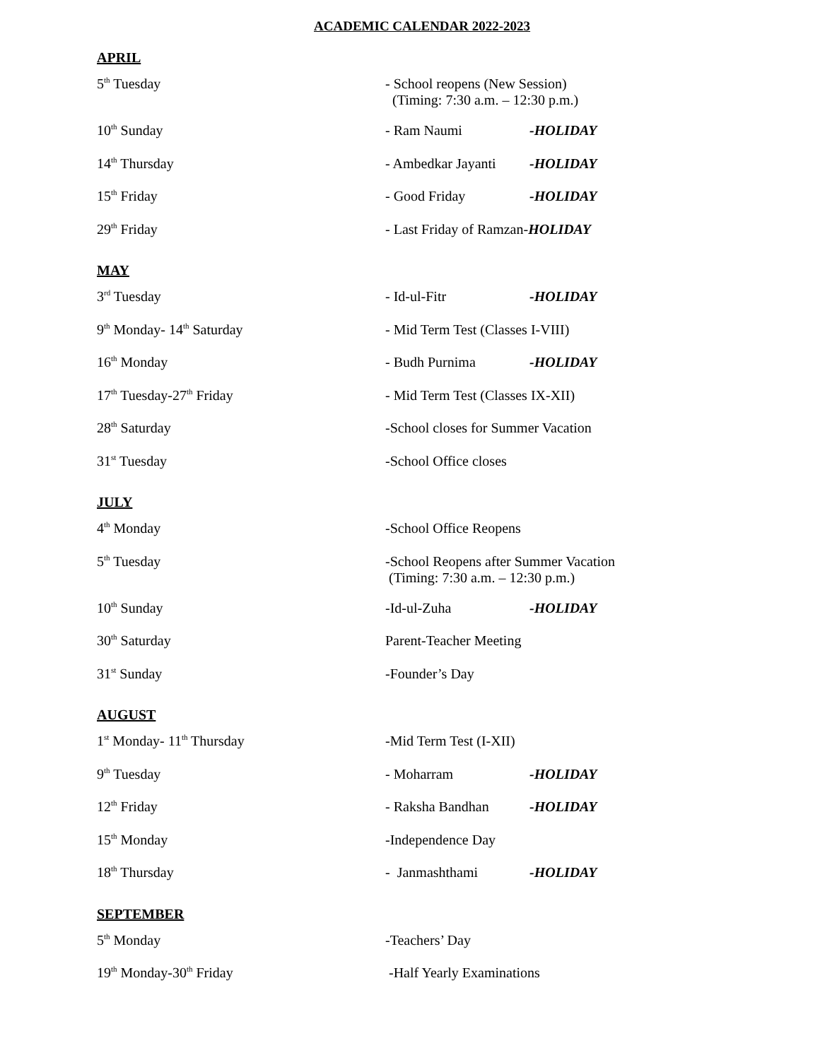ACADEMIC CALENDAR 2022-2023
APRIL
| 5<sup>th</sup> Tuesday | - School reopens (New Session) (Timing: 7:30 a.m. – 12:30 p.m.) | |
| 10<sup>th</sup> Sunday | - Ram Naumi | -HOLIDAY |
| 14<sup>th</sup> Thursday | - Ambedkar Jayanti | -HOLIDAY |
| 15<sup>th</sup> Friday | - Good Friday | -HOLIDAY |
| 29<sup>th</sup> Friday | - Last Friday of Ramzan- HOLIDAY | |
MAY
| 3<sup>rd</sup> Tuesday | - Id-ul-Fitr | -HOLIDAY |
| 9<sup>th</sup> Monday- 14<sup>th</sup> Saturday | - Mid Term Test (Classes I-VIII) | |
| 16<sup>th</sup> Monday | - Budh Purnima | -HOLIDAY |
| 17<sup>th</sup> Tuesday-27<sup>th</sup> Friday | - Mid Term Test (Classes IX-XII) | |
| 28<sup>th</sup> Saturday | -School closes for Summer Vacation | |
| 31<sup>st</sup> Tuesday | -School Office closes | |
JULY
| 4<sup>th</sup> Monday | -School Office Reopens | |
| 5<sup>th</sup> Tuesday | -School Reopens after Summer Vacation (Timing: 7:30 a.m. – 12:30 p.m.) | |
| 10<sup>th</sup> Sunday | -Id-ul-Zuha | -HOLIDAY |
| 30<sup>th</sup> Saturday | Parent-Teacher Meeting | |
| 31<sup>st</sup> Sunday | -Founder’s Day | |
AUGUST
| 1<sup>st</sup> Monday- 11<sup>th</sup> Thursday | -Mid Term Test (I-XII) | |
| 9<sup>th</sup> Tuesday | - Moharram | -HOLIDAY |
| 12<sup>th</sup> Friday | - Raksha Bandhan | -HOLIDAY |
| 15<sup>th</sup> Monday | -Independence Day | |
| 18<sup>th</sup> Thursday | - Janmashthami | -HOLIDAY |
SEPTEMBER
| 5<sup>th</sup> Monday | -Teachers’ Day |
| 19<sup>th</sup> Monday-30<sup>th</sup> Friday | -Half Yearly Examinations |